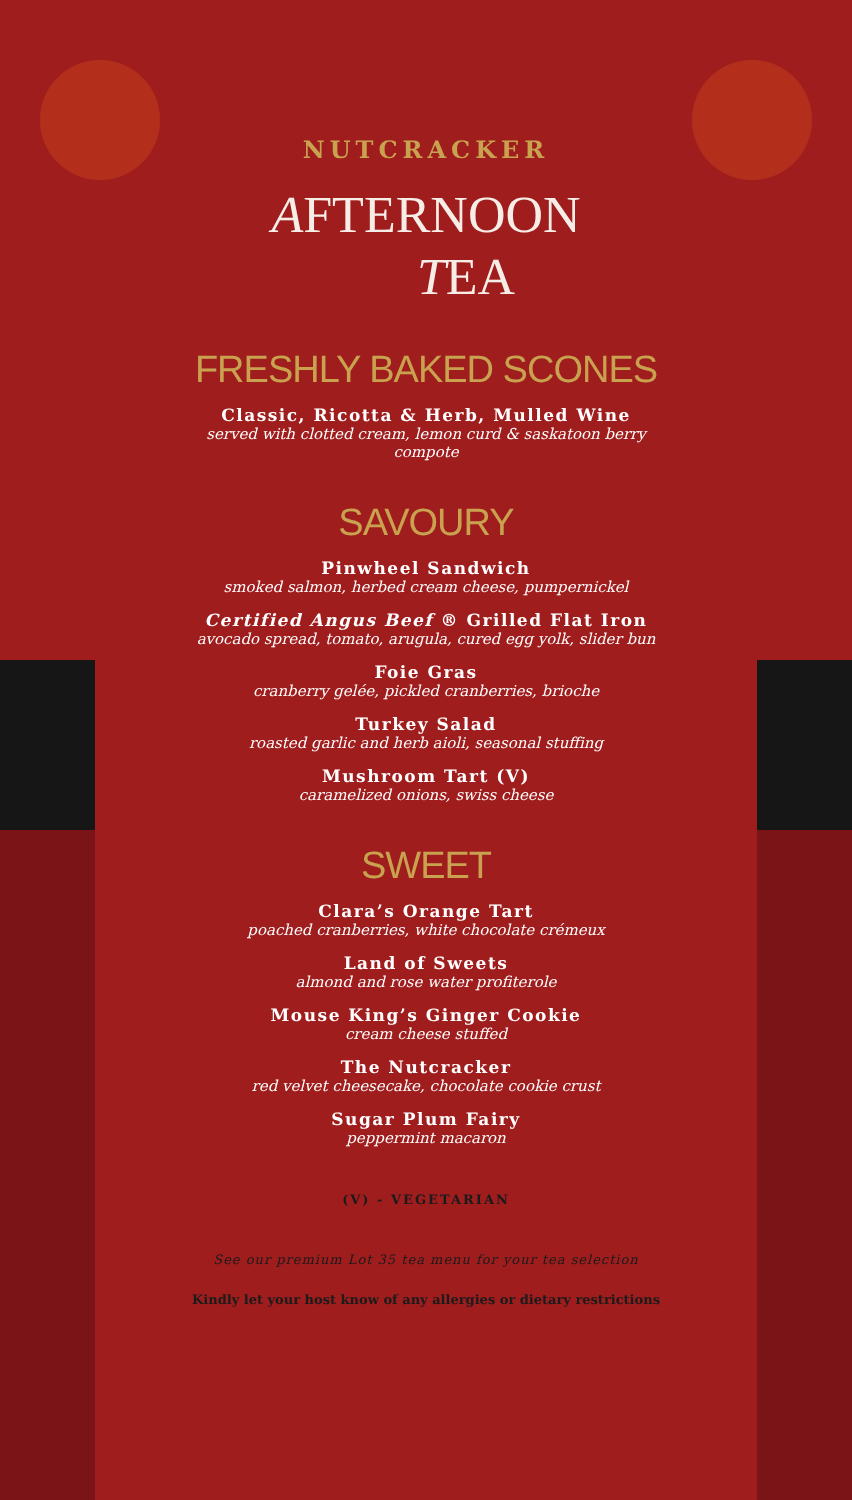NUTCRACKER
AFTERNOON
TEA
FRESHLY BAKED SCONES
Classic, Ricotta & Herb, Mulled Wine
served with clotted cream, lemon curd & saskatoon berry compote
SAVOURY
Pinwheel Sandwich
smoked salmon, herbed cream cheese, pumpernickel
Certified Angus Beef ® Grilled Flat Iron
avocado spread, tomato, arugula, cured egg yolk, slider bun
Foie Gras
cranberry gelée, pickled cranberries, brioche
Turkey Salad
roasted garlic and herb aioli, seasonal stuffing
Mushroom Tart (V)
caramelized onions, swiss cheese
SWEET
Clara’s Orange Tart
poached cranberries, white chocolate crémeux
Land of Sweets
almond and rose water profiterole
Mouse King’s Ginger Cookie
cream cheese stuffed
The Nutcracker
red velvet cheesecake, chocolate cookie crust
Sugar Plum Fairy
peppermint macaron
(V) - VEGETARIAN
See our premium Lot 35 tea menu for your tea selection
Kindly let your host know of any allergies or dietary restrictions